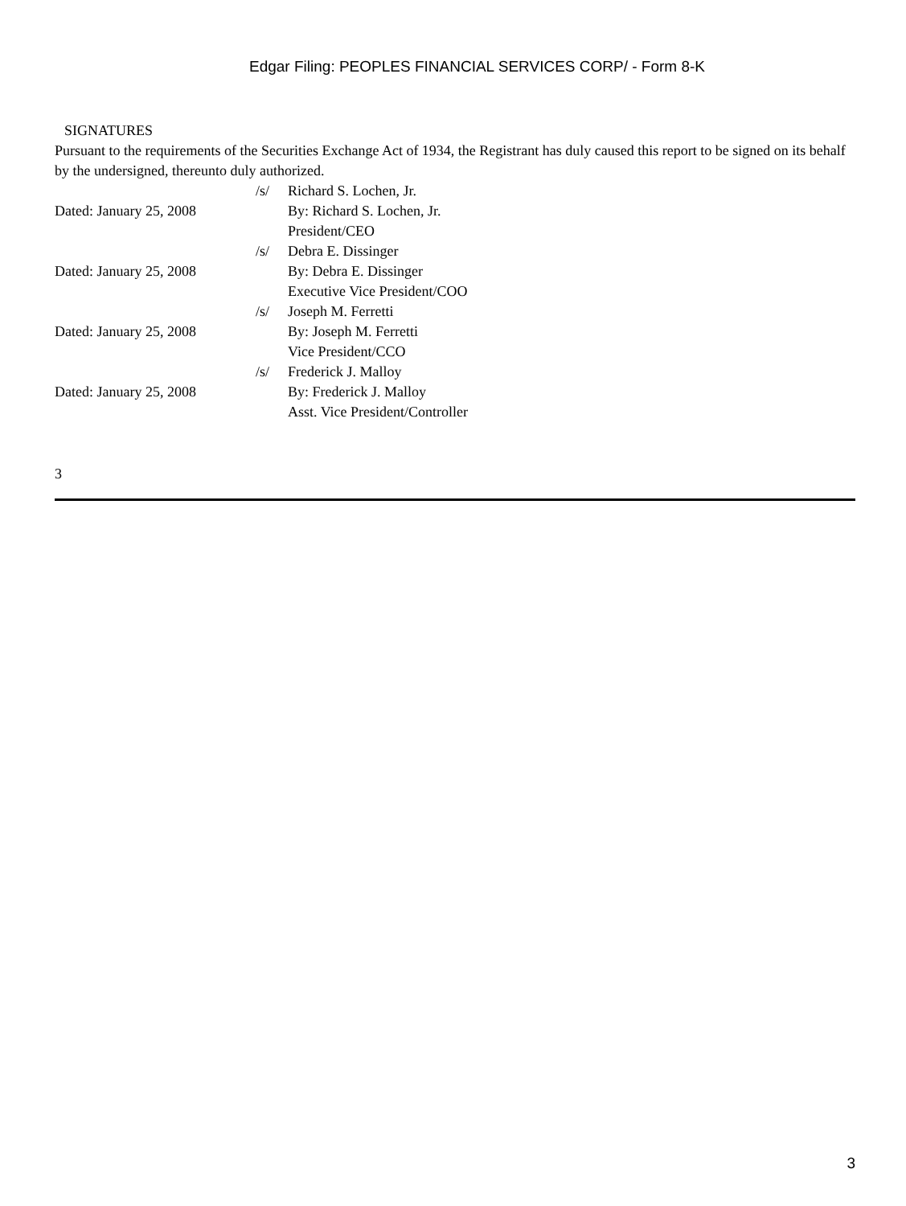Edgar Filing: PEOPLES FINANCIAL SERVICES CORP/ - Form 8-K
SIGNATURES
Pursuant to the requirements of the Securities Exchange Act of 1934, the Registrant has duly caused this report to be signed on its behalf by the undersigned, thereunto duly authorized.
| | /s/ | Richard S. Lochen, Jr. |
| Dated: January 25, 2008 | | By: Richard S. Lochen, Jr. |
| | | President/CEO |
| | /s/ | Debra E. Dissinger |
| Dated: January 25, 2008 | | By: Debra E. Dissinger |
| | | Executive Vice President/COO |
| | /s/ | Joseph M. Ferretti |
| Dated: January 25, 2008 | | By: Joseph M. Ferretti |
| | | Vice President/CCO |
| | /s/ | Frederick J. Malloy |
| Dated: January 25, 2008 | | By: Frederick J. Malloy |
| | | Asst. Vice President/Controller |
3
3